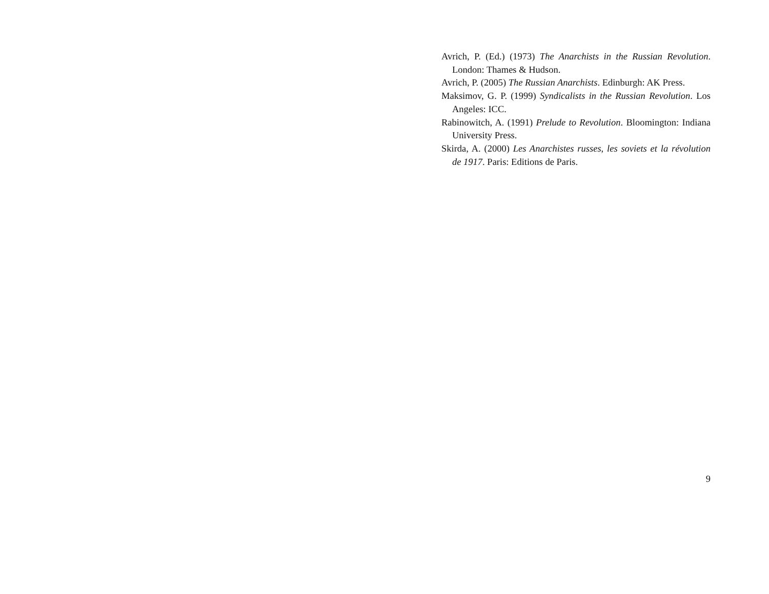Avrich, P. (Ed.) (1973) The Anarchists in the Russian Revolution. London: Thames & Hudson.
Avrich, P. (2005) The Russian Anarchists. Edinburgh: AK Press.
Maksimov, G. P. (1999) Syndicalists in the Russian Revolution. Los Angeles: ICC.
Rabinowitch, A. (1991) Prelude to Revolution. Bloomington: Indiana University Press.
Skirda, A. (2000) Les Anarchistes russes, les soviets et la révolution de 1917. Paris: Editions de Paris.
9